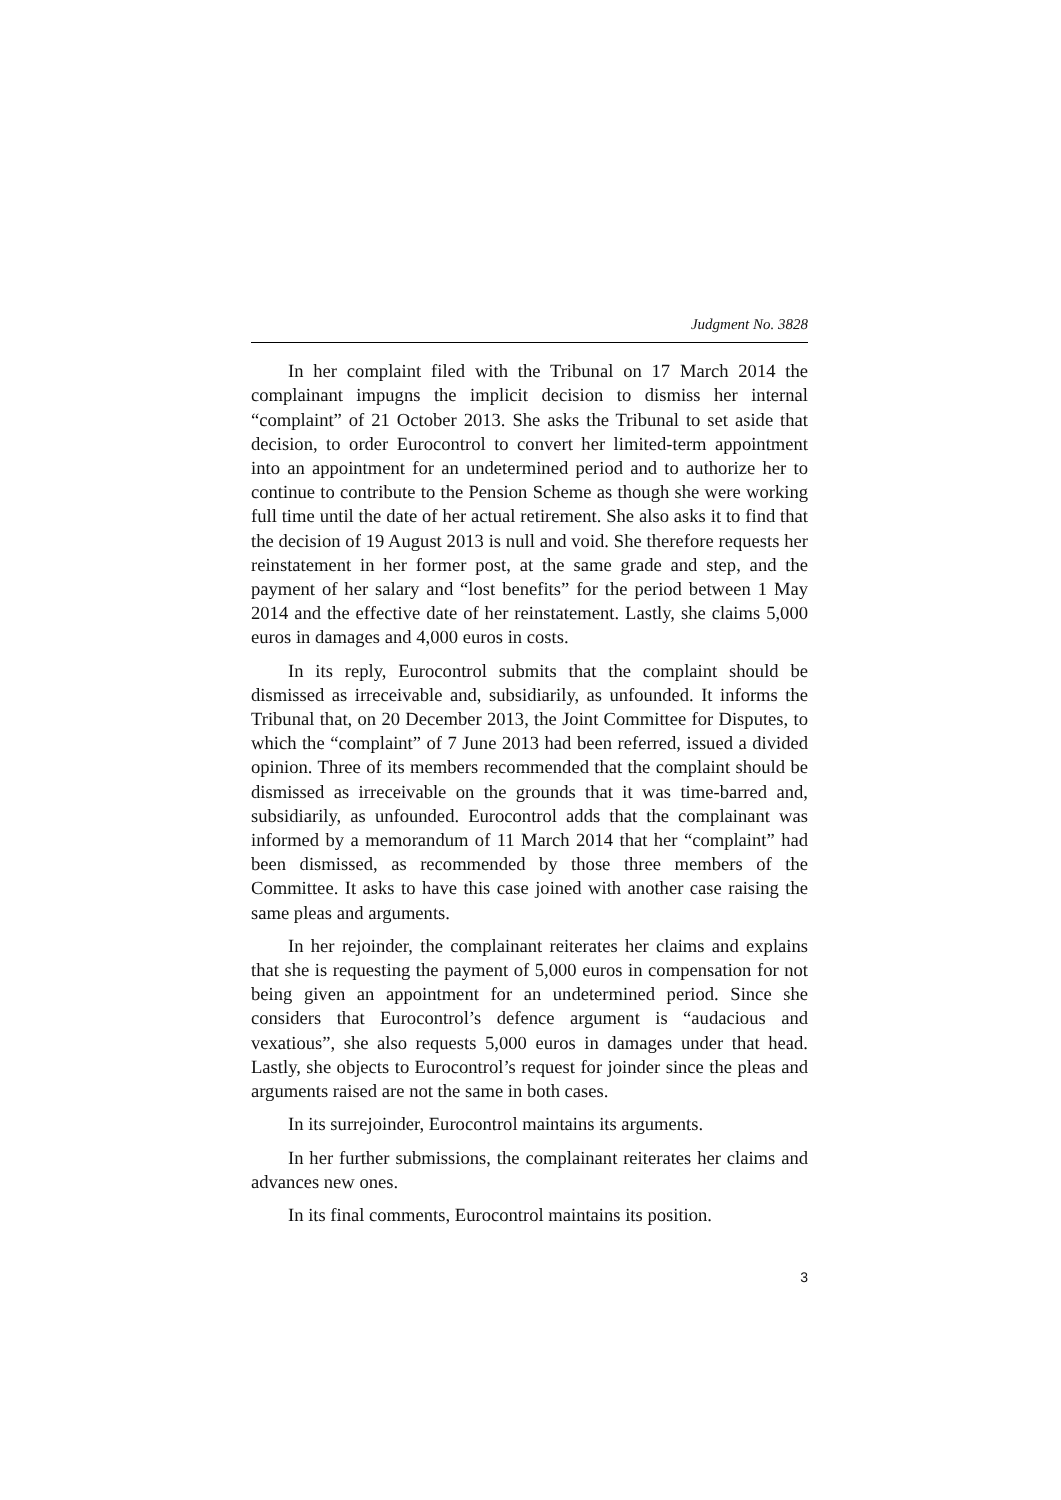Judgment No. 3828
In her complaint filed with the Tribunal on 17 March 2014 the complainant impugns the implicit decision to dismiss her internal “complaint” of 21 October 2013. She asks the Tribunal to set aside that decision, to order Eurocontrol to convert her limited-term appointment into an appointment for an undetermined period and to authorize her to continue to contribute to the Pension Scheme as though she were working full time until the date of her actual retirement. She also asks it to find that the decision of 19 August 2013 is null and void. She therefore requests her reinstatement in her former post, at the same grade and step, and the payment of her salary and “lost benefits” for the period between 1 May 2014 and the effective date of her reinstatement. Lastly, she claims 5,000 euros in damages and 4,000 euros in costs.
In its reply, Eurocontrol submits that the complaint should be dismissed as irreceivable and, subsidiarily, as unfounded. It informs the Tribunal that, on 20 December 2013, the Joint Committee for Disputes, to which the “complaint” of 7 June 2013 had been referred, issued a divided opinion. Three of its members recommended that the complaint should be dismissed as irreceivable on the grounds that it was time-barred and, subsidiarily, as unfounded. Eurocontrol adds that the complainant was informed by a memorandum of 11 March 2014 that her “complaint” had been dismissed, as recommended by those three members of the Committee. It asks to have this case joined with another case raising the same pleas and arguments.
In her rejoinder, the complainant reiterates her claims and explains that she is requesting the payment of 5,000 euros in compensation for not being given an appointment for an undetermined period. Since she considers that Eurocontrol’s defence argument is “audacious and vexatious”, she also requests 5,000 euros in damages under that head. Lastly, she objects to Eurocontrol’s request for joinder since the pleas and arguments raised are not the same in both cases.
In its surrejoinder, Eurocontrol maintains its arguments.
In her further submissions, the complainant reiterates her claims and advances new ones.
In its final comments, Eurocontrol maintains its position.
3